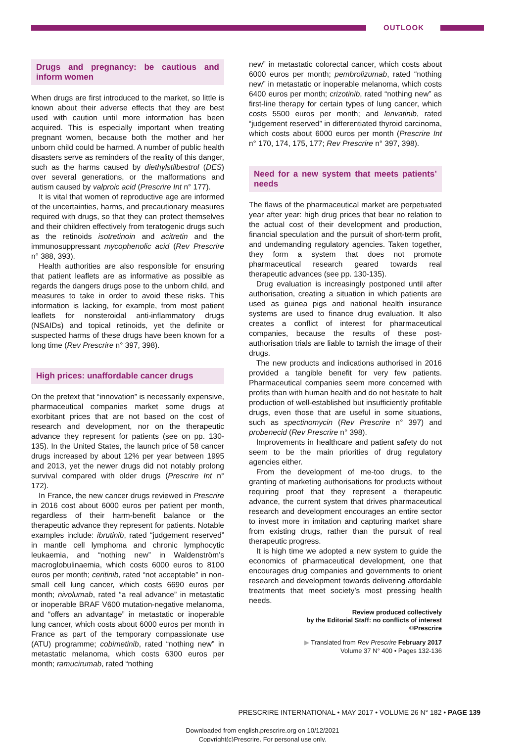OUTLOOK
Drugs and pregnancy: be cautious and inform women
When drugs are first introduced to the market, so little is known about their adverse effects that they are best used with caution until more information has been acquired. This is especially important when treating pregnant women, because both the mother and her unborn child could be harmed. A number of public health disasters serve as reminders of the reality of this danger, such as the harms caused by diethylstilbestrol (DES) over several generations, or the malformations and autism caused by valproic acid (Prescrire Int n° 177).
It is vital that women of reproductive age are informed of the uncertainties, harms, and precautionary measures required with drugs, so that they can protect themselves and their children effectively from teratogenic drugs such as the retinoids isotretinoin and acitretin and the immunosuppressant mycophenolic acid (Rev Prescrire n° 388, 393).
Health authorities are also responsible for ensuring that patient leaflets are as informative as possible as regards the dangers drugs pose to the unborn child, and measures to take in order to avoid these risks. This information is lacking, for example, from most patient leaflets for nonsteroidal anti-inflammatory drugs (NSAIDs) and topical retinoids, yet the definite or suspected harms of these drugs have been known for a long time (Rev Prescrire n° 397, 398).
High prices: unaffordable cancer drugs
On the pretext that “innovation” is necessarily expensive, pharmaceutical companies market some drugs at exorbitant prices that are not based on the cost of research and development, nor on the therapeutic advance they represent for patients (see on pp. 130-135). In the United States, the launch price of 58 cancer drugs increased by about 12% per year between 1995 and 2013, yet the newer drugs did not notably prolong survival compared with older drugs (Prescrire Int n° 172).
In France, the new cancer drugs reviewed in Prescrire in 2016 cost about 6000 euros per patient per month, regardless of their harm-benefit balance or the therapeutic advance they represent for patients. Notable examples include: ibrutinib, rated “judgement reserved” in mantle cell lymphoma and chronic lymphocytic leukaemia, and “nothing new” in Waldenström’s macroglobulinaemia, which costs 6000 euros to 8100 euros per month; ceritinib, rated “not acceptable” in non-small cell lung cancer, which costs 6690 euros per month; nivolumab, rated “a real advance” in metastatic or inoperable BRAF V600 mutation-negative melanoma, and “offers an advantage” in metastatic or inoperable lung cancer, which costs about 6000 euros per month in France as part of the temporary compassionate use (ATU) programme; cobimetinib, rated “nothing new” in metastatic melanoma, which costs 6300 euros per month; ramucirumab, rated “nothing
new” in metastatic colorectal cancer, which costs about 6000 euros per month; pembrolizumab, rated “nothing new” in metastatic or inoperable melanoma, which costs 6400 euros per month; crizotinib, rated “nothing new” as first-line therapy for certain types of lung cancer, which costs 5500 euros per month; and lenvatinib, rated “judgement reserved” in differentiated thyroid carcinoma, which costs about 6000 euros per month (Prescrire Int n° 170, 174, 175, 177; Rev Prescrire n° 397, 398).
Need for a new system that meets patients’ needs
The flaws of the pharmaceutical market are perpetuated year after year: high drug prices that bear no relation to the actual cost of their development and production, financial speculation and the pursuit of short-term profit, and undemanding regulatory agencies. Taken together, they form a system that does not promote pharmaceutical research geared towards real therapeutic advances (see pp. 130-135).
Drug evaluation is increasingly postponed until after authorisation, creating a situation in which patients are used as guinea pigs and national health insurance systems are used to finance drug evaluation. It also creates a conflict of interest for pharmaceutical companies, because the results of these post-authorisation trials are liable to tarnish the image of their drugs.
The new products and indications authorised in 2016 provided a tangible benefit for very few patients. Pharmaceutical companies seem more concerned with profits than with human health and do not hesitate to halt production of well-established but insufficiently profitable drugs, even those that are useful in some situations, such as spectinomycin (Rev Prescrire n° 397) and probenecid (Rev Prescrire n° 398).
Improvements in healthcare and patient safety do not seem to be the main priorities of drug regulatory agencies either.
From the development of me-too drugs, to the granting of marketing authorisations for products without requiring proof that they represent a therapeutic advance, the current system that drives pharmaceutical research and development encourages an entire sector to invest more in imitation and capturing market share from existing drugs, rather than the pursuit of real therapeutic progress.
It is high time we adopted a new system to guide the economics of pharmaceutical development, one that encourages drug companies and governments to orient research and development towards delivering affordable treatments that meet society’s most pressing health needs.
Review produced collectively
by the Editorial Staff: no conflicts of interest
©Prescrire
▶ Translated from Rev Prescrire February 2017
Volume 37 N° 400 • Pages 132-136
PRESCRIRE INTERNATIONAL • MAY 2017 • VOLUME 26 N° 182 • PAGE 139
Downloaded from english.prescrire.org on 10/12/2021
Copyright(c)Prescrire. For personal use only.